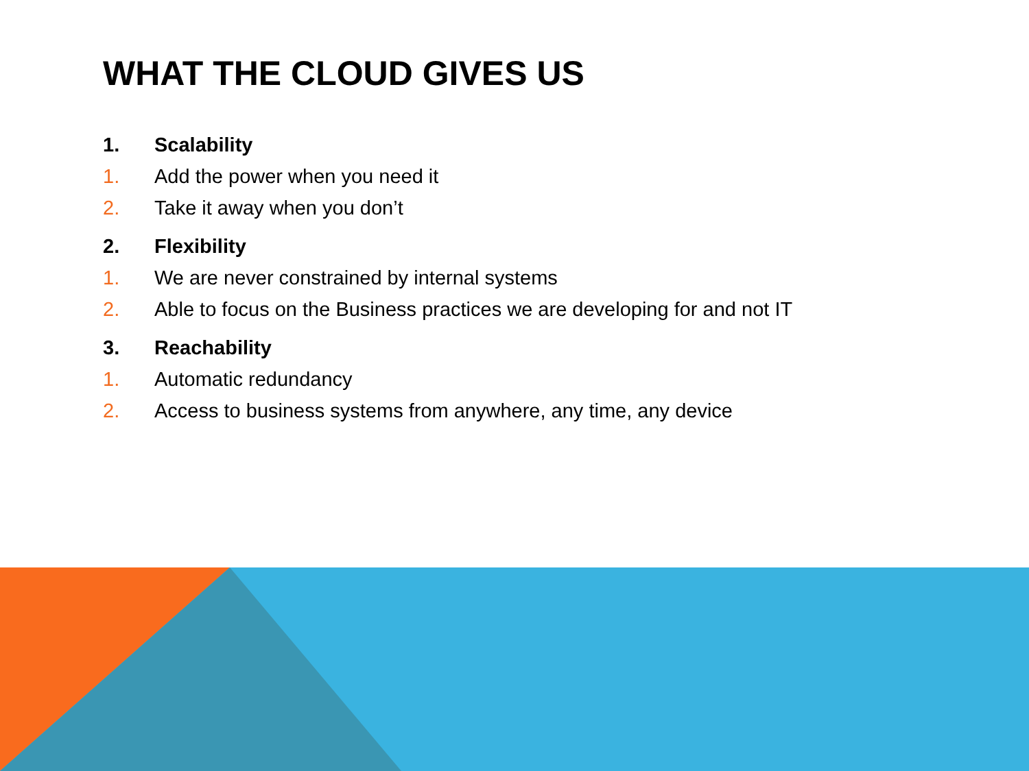WHAT THE CLOUD GIVES US
1. Scalability
1. Add the power when you need it
2. Take it away when you don’t
2. Flexibility
1. We are never constrained by internal systems
2. Able to focus on the Business practices we are developing for and not IT
3. Reachability
1. Automatic redundancy
2. Access to business systems from anywhere, any time, any device